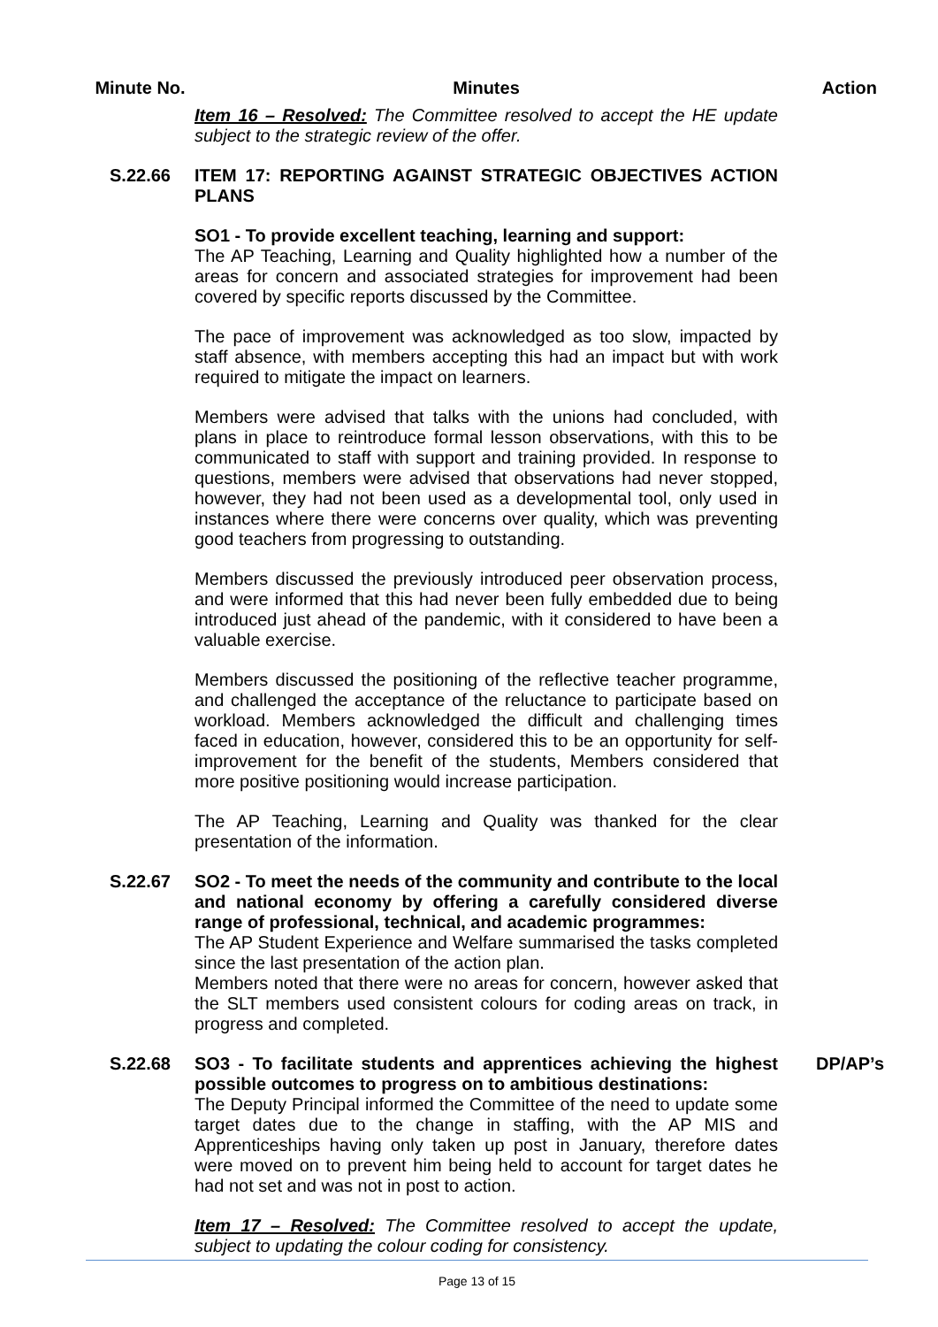Minute No. Minutes Action
Item 16 – Resolved: The Committee resolved to accept the HE update subject to the strategic review of the offer.
S.22.66 ITEM 17: REPORTING AGAINST STRATEGIC OBJECTIVES ACTION PLANS
SO1 - To provide excellent teaching, learning and support:
The AP Teaching, Learning and Quality highlighted how a number of the areas for concern and associated strategies for improvement had been covered by specific reports discussed by the Committee.
The pace of improvement was acknowledged as too slow, impacted by staff absence, with members accepting this had an impact but with work required to mitigate the impact on learners.
Members were advised that talks with the unions had concluded, with plans in place to reintroduce formal lesson observations, with this to be communicated to staff with support and training provided. In response to questions, members were advised that observations had never stopped, however, they had not been used as a developmental tool, only used in instances where there were concerns over quality, which was preventing good teachers from progressing to outstanding.
Members discussed the previously introduced peer observation process, and were informed that this had never been fully embedded due to being introduced just ahead of the pandemic, with it considered to have been a valuable exercise.
Members discussed the positioning of the reflective teacher programme, and challenged the acceptance of the reluctance to participate based on workload. Members acknowledged the difficult and challenging times faced in education, however, considered this to be an opportunity for self-improvement for the benefit of the students, Members considered that more positive positioning would increase participation.
The AP Teaching, Learning and Quality was thanked for the clear presentation of the information.
S.22.67 SO2 - To meet the needs of the community and contribute to the local and national economy by offering a carefully considered diverse range of professional, technical, and academic programmes:
The AP Student Experience and Welfare summarised the tasks completed since the last presentation of the action plan.
Members noted that there were no areas for concern, however asked that the SLT members used consistent colours for coding areas on track, in progress and completed.
S.22.68 SO3 - To facilitate students and apprentices achieving the highest possible outcomes to progress on to ambitious destinations:
The Deputy Principal informed the Committee of the need to update some target dates due to the change in staffing, with the AP MIS and Apprenticeships having only taken up post in January, therefore dates were moved on to prevent him being held to account for target dates he had not set and was not in post to action.
Item 17 – Resolved: The Committee resolved to accept the update, subject to updating the colour coding for consistency.
DP/AP’s
Page 13 of 15